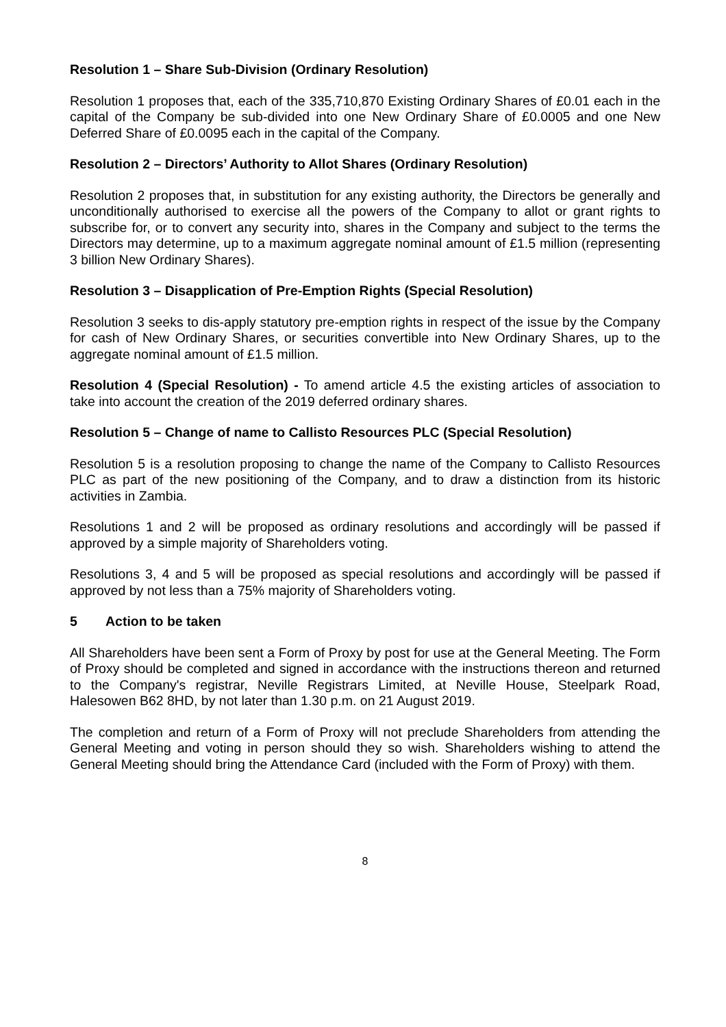Resolution 1 – Share Sub-Division (Ordinary Resolution)
Resolution 1 proposes that, each of the 335,710,870 Existing Ordinary Shares of £0.01 each in the capital of the Company be sub-divided into one New Ordinary Share of £0.0005 and one New Deferred Share of £0.0095 each in the capital of the Company.
Resolution 2 – Directors’ Authority to Allot Shares (Ordinary Resolution)
Resolution 2 proposes that, in substitution for any existing authority, the Directors be generally and unconditionally authorised to exercise all the powers of the Company to allot or grant rights to subscribe for, or to convert any security into, shares in the Company and subject to the terms the Directors may determine, up to a maximum aggregate nominal amount of £1.5 million (representing 3 billion New Ordinary Shares).
Resolution 3 – Disapplication of Pre-Emption Rights (Special Resolution)
Resolution 3 seeks to dis-apply statutory pre-emption rights in respect of the issue by the Company for cash of New Ordinary Shares, or securities convertible into New Ordinary Shares, up to the aggregate nominal amount of £1.5 million.
Resolution 4 (Special Resolution) - To amend article 4.5 the existing articles of association to take into account the creation of the 2019 deferred ordinary shares.
Resolution 5 – Change of name to Callisto Resources PLC (Special Resolution)
Resolution 5 is a resolution proposing to change the name of the Company to Callisto Resources PLC as part of the new positioning of the Company, and to draw a distinction from its historic activities in Zambia.
Resolutions 1 and 2 will be proposed as ordinary resolutions and accordingly will be passed if approved by a simple majority of Shareholders voting.
Resolutions 3, 4 and 5 will be proposed as special resolutions and accordingly will be passed if approved by not less than a 75% majority of Shareholders voting.
5 Action to be taken
All Shareholders have been sent a Form of Proxy by post for use at the General Meeting. The Form of Proxy should be completed and signed in accordance with the instructions thereon and returned to the Company's registrar, Neville Registrars Limited, at Neville House, Steelpark Road, Halesowen B62 8HD, by not later than 1.30 p.m. on 21 August 2019.
The completion and return of a Form of Proxy will not preclude Shareholders from attending the General Meeting and voting in person should they so wish. Shareholders wishing to attend the General Meeting should bring the Attendance Card (included with the Form of Proxy) with them.
8